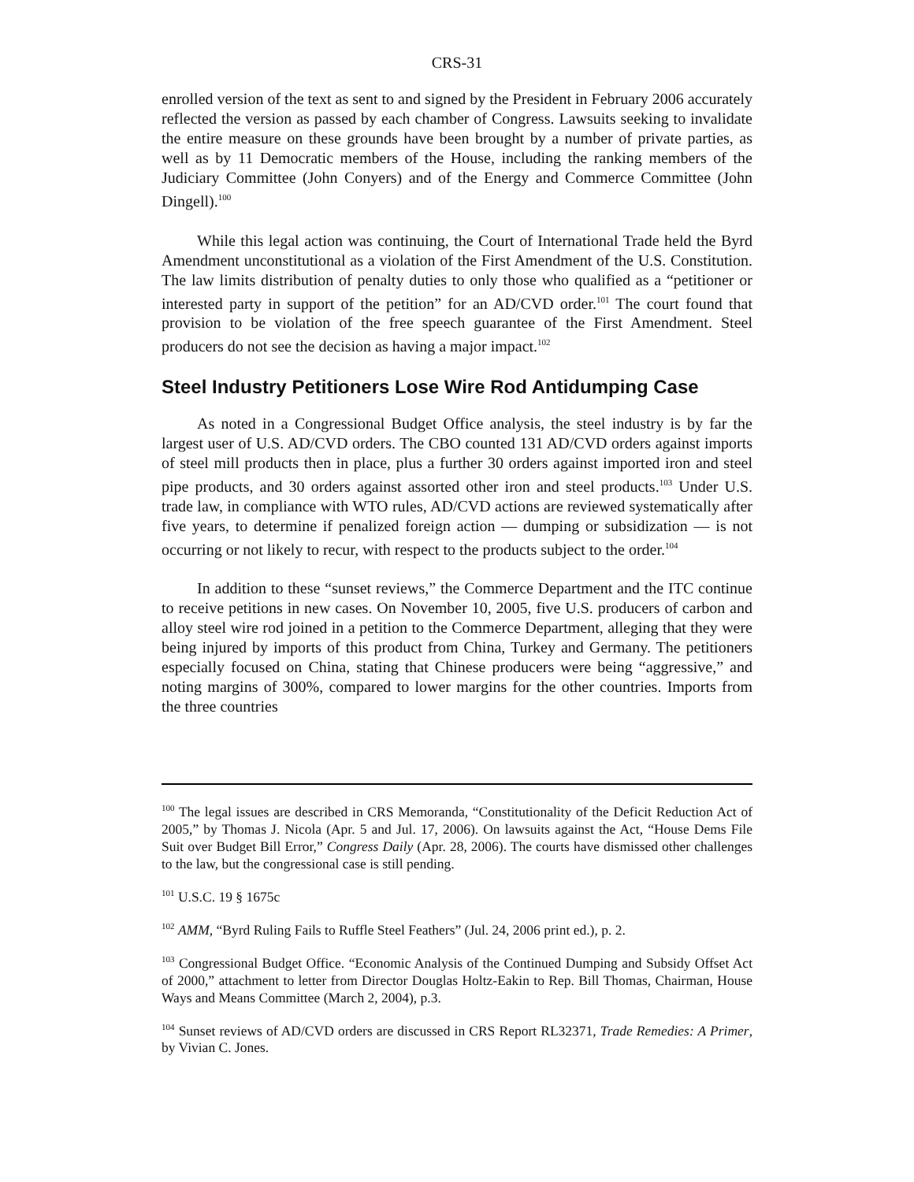CRS-31
enrolled version of the text as sent to and signed by the President in February 2006 accurately reflected the version as passed by each chamber of Congress. Lawsuits seeking to invalidate the entire measure on these grounds have been brought by a number of private parties, as well as by 11 Democratic members of the House, including the ranking members of the Judiciary Committee (John Conyers) and of the Energy and Commerce Committee (John Dingell).<sup>100</sup>
While this legal action was continuing, the Court of International Trade held the Byrd Amendment unconstitutional as a violation of the First Amendment of the U.S. Constitution. The law limits distribution of penalty duties to only those who qualified as a “petitioner or interested party in support of the petition” for an AD/CVD order.<sup>101</sup> The court found that provision to be violation of the free speech guarantee of the First Amendment. Steel producers do not see the decision as having a major impact.<sup>102</sup>
Steel Industry Petitioners Lose Wire Rod Antidumping Case
As noted in a Congressional Budget Office analysis, the steel industry is by far the largest user of U.S. AD/CVD orders. The CBO counted 131 AD/CVD orders against imports of steel mill products then in place, plus a further 30 orders against imported iron and steel pipe products, and 30 orders against assorted other iron and steel products.<sup>103</sup> Under U.S. trade law, in compliance with WTO rules, AD/CVD actions are reviewed systematically after five years, to determine if penalized foreign action — dumping or subsidization — is not occurring or not likely to recur, with respect to the products subject to the order.<sup>104</sup>
In addition to these “sunset reviews,” the Commerce Department and the ITC continue to receive petitions in new cases. On November 10, 2005, five U.S. producers of carbon and alloy steel wire rod joined in a petition to the Commerce Department, alleging that they were being injured by imports of this product from China, Turkey and Germany. The petitioners especially focused on China, stating that Chinese producers were being “aggressive,” and noting margins of 300%, compared to lower margins for the other countries. Imports from the three countries
<sup>100</sup> The legal issues are described in CRS Memoranda, “Constitutionality of the Deficit Reduction Act of 2005,” by Thomas J. Nicola (Apr. 5 and Jul. 17, 2006). On lawsuits against the Act, “House Dems File Suit over Budget Bill Error,” Congress Daily (Apr. 28, 2006). The courts have dismissed other challenges to the law, but the congressional case is still pending.
<sup>101</sup> U.S.C. 19 § 1675c
<sup>102</sup> AMM, “Byrd Ruling Fails to Ruffle Steel Feathers” (Jul. 24, 2006 print ed.), p. 2.
<sup>103</sup> Congressional Budget Office. “Economic Analysis of the Continued Dumping and Subsidy Offset Act of 2000,” attachment to letter from Director Douglas Holtz-Eakin to Rep. Bill Thomas, Chairman, House Ways and Means Committee (March 2, 2004), p.3.
<sup>104</sup> Sunset reviews of AD/CVD orders are discussed in CRS Report RL32371, Trade Remedies: A Primer, by Vivian C. Jones.